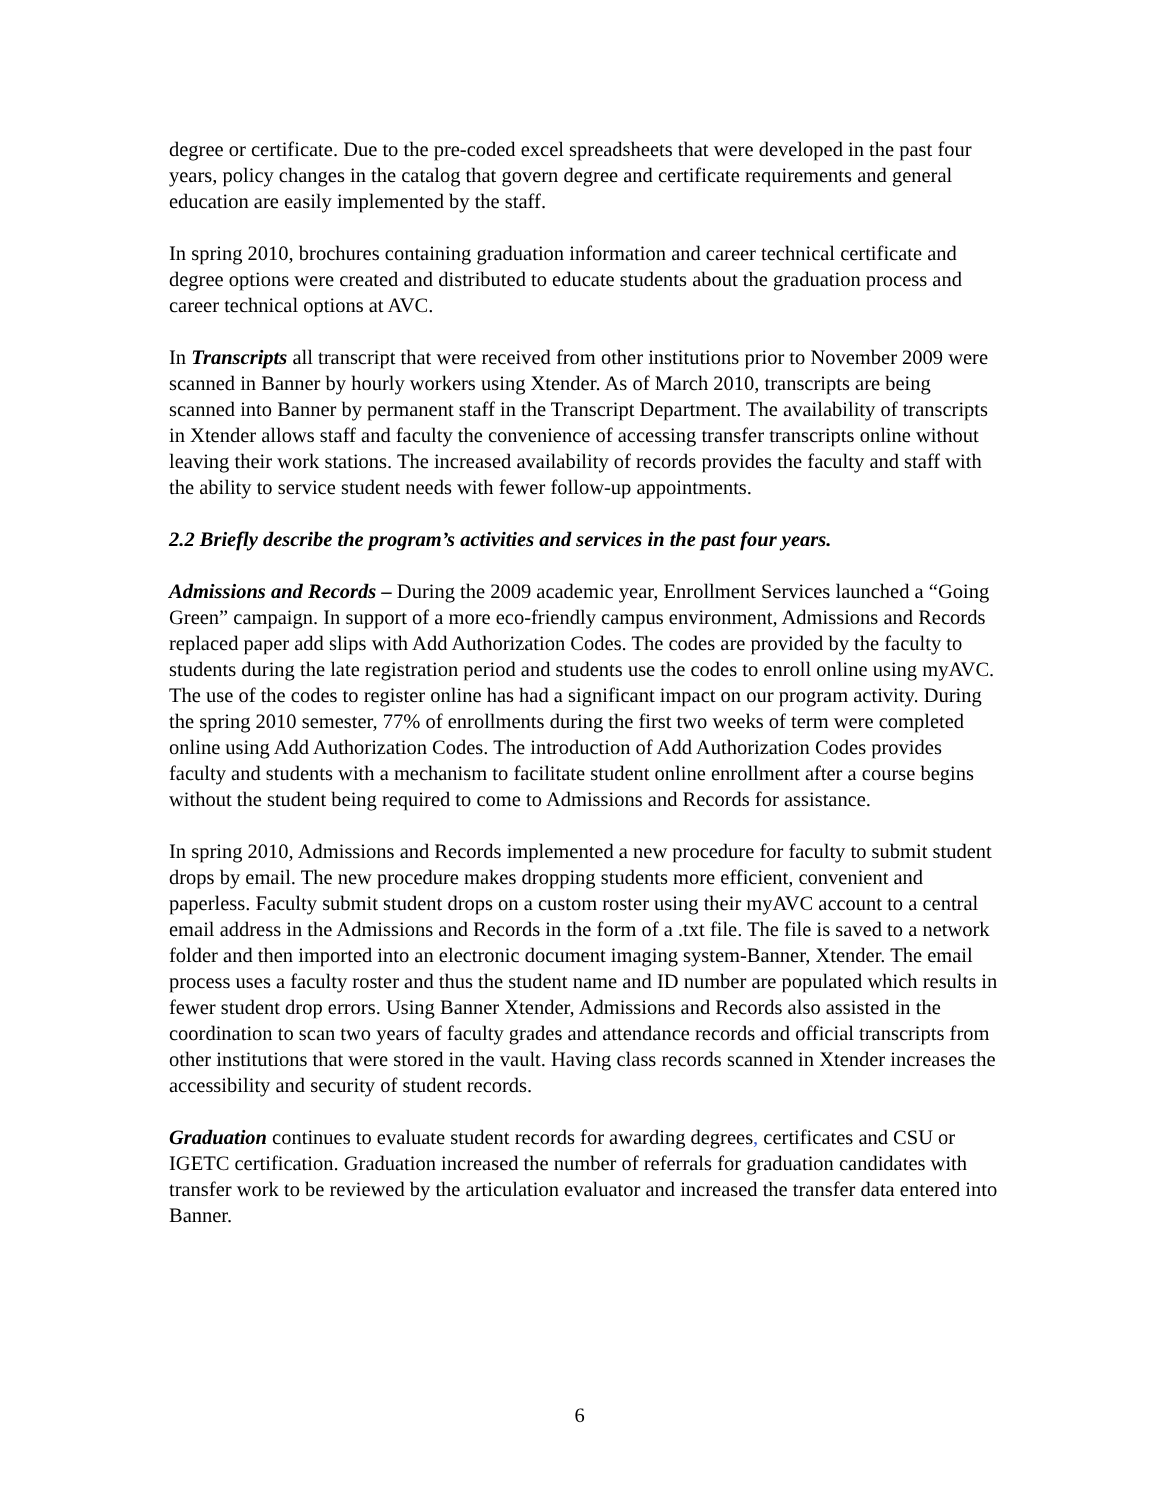degree or certificate. Due to the pre-coded excel spreadsheets that were developed in the past four years, policy changes in the catalog that govern degree and certificate requirements and general education are easily implemented by the staff.
In spring 2010, brochures containing graduation information and career technical certificate and degree options were created and distributed to educate students about the graduation process and career technical options at AVC.
In Transcripts all transcript that were received from other institutions prior to November 2009 were scanned in Banner by hourly workers using Xtender. As of March 2010, transcripts are being scanned into Banner by permanent staff in the Transcript Department. The availability of transcripts in Xtender allows staff and faculty the convenience of accessing transfer transcripts online without leaving their work stations. The increased availability of records provides the faculty and staff with the ability to service student needs with fewer follow-up appointments.
2.2 Briefly describe the program’s activities and services in the past four years.
Admissions and Records – During the 2009 academic year, Enrollment Services launched a “Going Green” campaign. In support of a more eco-friendly campus environment, Admissions and Records replaced paper add slips with Add Authorization Codes. The codes are provided by the faculty to students during the late registration period and students use the codes to enroll online using myAVC. The use of the codes to register online has had a significant impact on our program activity. During the spring 2010 semester, 77% of enrollments during the first two weeks of term were completed online using Add Authorization Codes. The introduction of Add Authorization Codes provides faculty and students with a mechanism to facilitate student online enrollment after a course begins without the student being required to come to Admissions and Records for assistance.
In spring 2010, Admissions and Records implemented a new procedure for faculty to submit student drops by email. The new procedure makes dropping students more efficient, convenient and paperless. Faculty submit student drops on a custom roster using their myAVC account to a central email address in the Admissions and Records in the form of a .txt file. The file is saved to a network folder and then imported into an electronic document imaging system-Banner, Xtender. The email process uses a faculty roster and thus the student name and ID number are populated which results in fewer student drop errors. Using Banner Xtender, Admissions and Records also assisted in the coordination to scan two years of faculty grades and attendance records and official transcripts from other institutions that were stored in the vault. Having class records scanned in Xtender increases the accessibility and security of student records.
Graduation continues to evaluate student records for awarding degrees, certificates and CSU or IGETC certification. Graduation increased the number of referrals for graduation candidates with transfer work to be reviewed by the articulation evaluator and increased the transfer data entered into Banner.
6